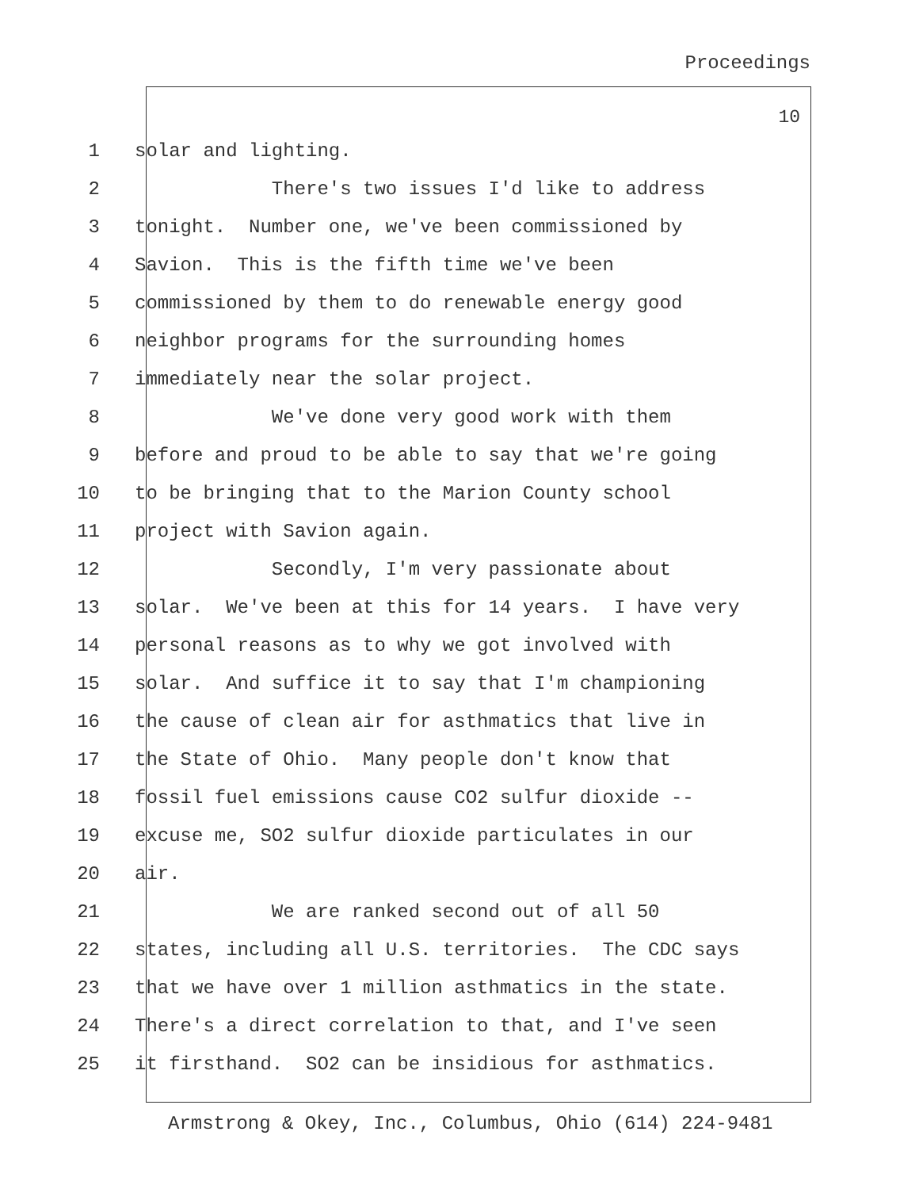Proceedings
10
1 solar and lighting.
2 There's two issues I'd like to address
3 tonight. Number one, we've been commissioned by
4 Savion. This is the fifth time we've been
5 commissioned by them to do renewable energy good
6 neighbor programs for the surrounding homes
7 immediately near the solar project.
8 We've done very good work with them
9 before and proud to be able to say that we're going
10 to be bringing that to the Marion County school
11 project with Savion again.
12 Secondly, I'm very passionate about
13 solar. We've been at this for 14 years. I have very
14 personal reasons as to why we got involved with
15 solar. And suffice it to say that I'm championing
16 the cause of clean air for asthmatics that live in
17 the State of Ohio. Many people don't know that
18 fossil fuel emissions cause CO2 sulfur dioxide --
19 excuse me, SO2 sulfur dioxide particulates in our
20 air.
21 We are ranked second out of all 50
22 states, including all U.S. territories. The CDC says
23 that we have over 1 million asthmatics in the state.
24 There's a direct correlation to that, and I've seen
25 it firsthand. SO2 can be insidious for asthmatics.
Armstrong & Okey, Inc., Columbus, Ohio (614) 224-9481